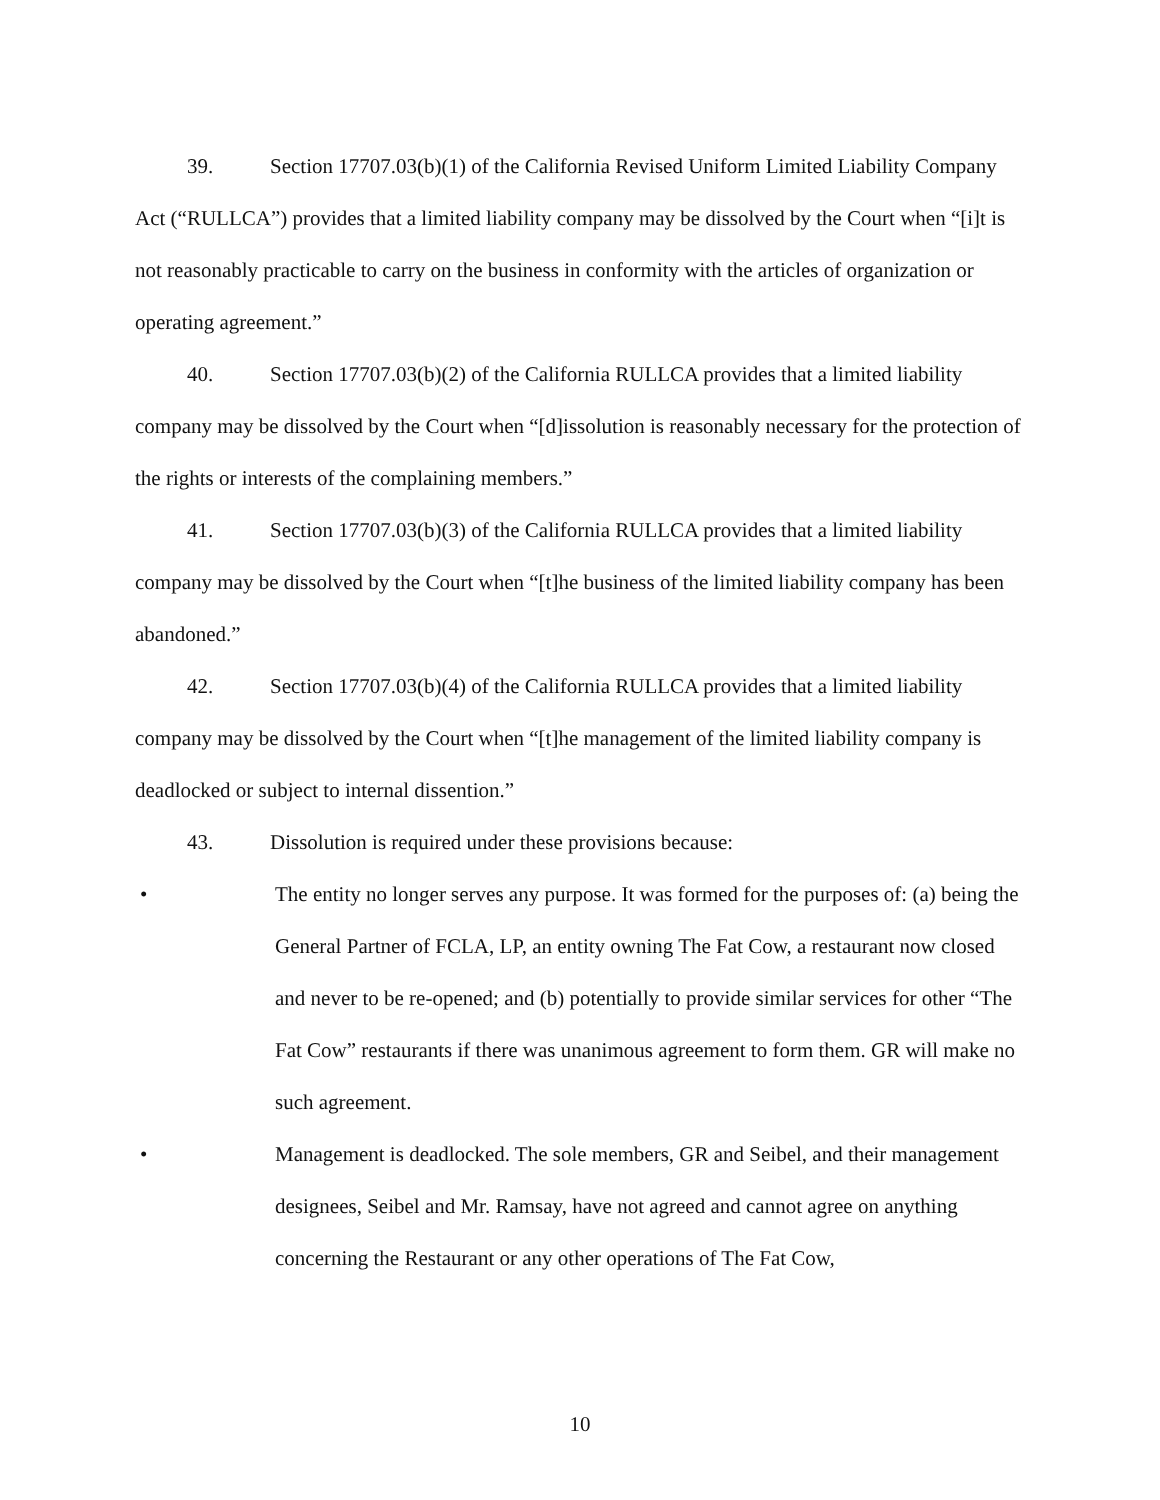39. Section 17707.03(b)(1) of the California Revised Uniform Limited Liability Company Act (“RULLCA”) provides that a limited liability company may be dissolved by the Court when “[i]t is not reasonably practicable to carry on the business in conformity with the articles of organization or operating agreement.”
40. Section 17707.03(b)(2) of the California RULLCA provides that a limited liability company may be dissolved by the Court when “[d]issolution is reasonably necessary for the protection of the rights or interests of the complaining members.”
41. Section 17707.03(b)(3) of the California RULLCA provides that a limited liability company may be dissolved by the Court when “[t]he business of the limited liability company has been abandoned.”
42. Section 17707.03(b)(4) of the California RULLCA provides that a limited liability company may be dissolved by the Court when “[t]he management of the limited liability company is deadlocked or subject to internal dissention.”
43. Dissolution is required under these provisions because:
• The entity no longer serves any purpose. It was formed for the purposes of: (a) being the General Partner of FCLA, LP, an entity owning The Fat Cow, a restaurant now closed and never to be re-opened; and (b) potentially to provide similar services for other “The Fat Cow” restaurants if there was unanimous agreement to form them. GR will make no such agreement.
• Management is deadlocked. The sole members, GR and Seibel, and their management designees, Seibel and Mr. Ramsay, have not agreed and cannot agree on anything concerning the Restaurant or any other operations of The Fat Cow,
10